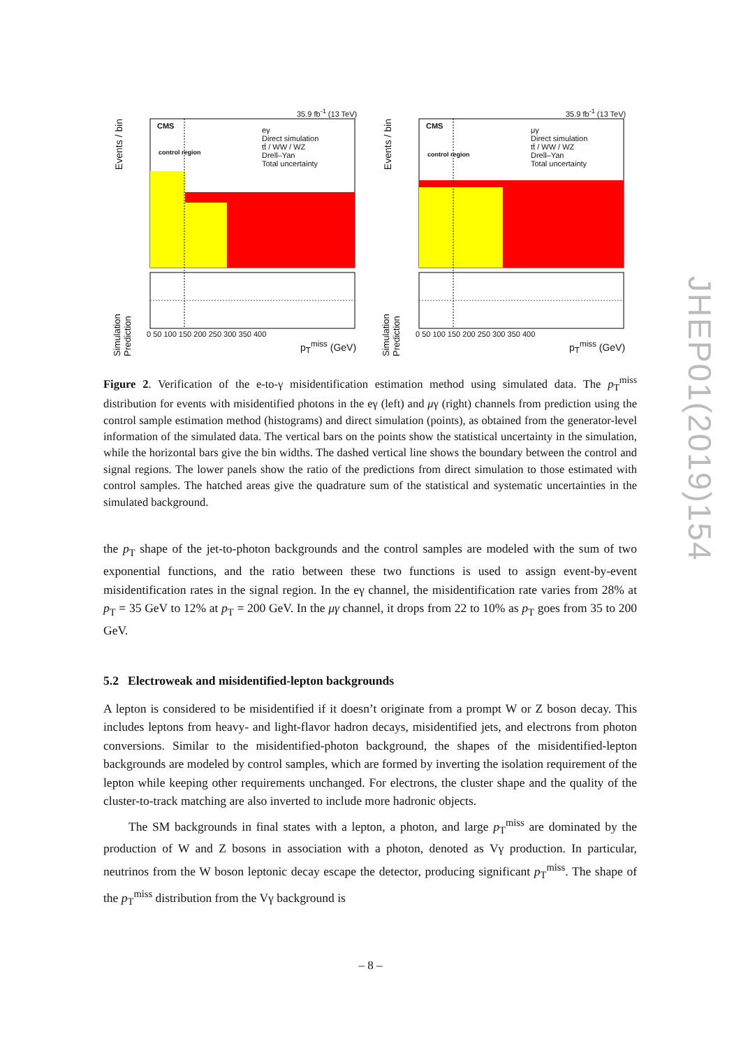35.9 fb<sup>-1</sup> (13 TeV)
CMS
control region
eγ
Direct simulation
tt̄ / WW / WZ
Drell–Yan
Total uncertainty
Events / bin
Simulation Prediction
0 50 100 150 200 250 300 350 400
p<sub>T</sub><sup>miss</sup> (GeV)
35.9 fb<sup>-1</sup> (13 TeV)
CMS
control region
μγ
Direct simulation
tt̄ / WW / WZ
Drell–Yan
Total uncertainty
Events / bin
Simulation Prediction
0 50 100 150 200 250 300 350 400
p<sub>T</sub><sup>miss</sup> (GeV)
JHEP01(2019)154
Figure 2. Verification of the e-to-γ misidentification estimation method using simulated data. The p<sub>T</sub><sup>miss</sup> distribution for events with misidentified photons in the eγ (left) and μγ (right) channels from prediction using the control sample estimation method (histograms) and direct simulation (points), as obtained from the generator-level information of the simulated data. The vertical bars on the points show the statistical uncertainty in the simulation, while the horizontal bars give the bin widths. The dashed vertical line shows the boundary between the control and signal regions. The lower panels show the ratio of the predictions from direct simulation to those estimated with control samples. The hatched areas give the quadrature sum of the statistical and systematic uncertainties in the simulated background.
the p<sub>T</sub> shape of the jet-to-photon backgrounds and the control samples are modeled with the sum of two exponential functions, and the ratio between these two functions is used to assign event-by-event misidentification rates in the signal region. In the eγ channel, the misidentification rate varies from 28% at p<sub>T</sub> = 35 GeV to 12% at p<sub>T</sub> = 200 GeV. In the μγ channel, it drops from 22 to 10% as p<sub>T</sub> goes from 35 to 200 GeV.
5.2 Electroweak and misidentified-lepton backgrounds
A lepton is considered to be misidentified if it doesn’t originate from a prompt W or Z boson decay. This includes leptons from heavy- and light-flavor hadron decays, misidentified jets, and electrons from photon conversions. Similar to the misidentified-photon background, the shapes of the misidentified-lepton backgrounds are modeled by control samples, which are formed by inverting the isolation requirement of the lepton while keeping other requirements unchanged. For electrons, the cluster shape and the quality of the cluster-to-track matching are also inverted to include more hadronic objects.
The SM backgrounds in final states with a lepton, a photon, and large p<sub>T</sub><sup>miss</sup> are dominated by the production of W and Z bosons in association with a photon, denoted as Vγ production. In particular, neutrinos from the W boson leptonic decay escape the detector, producing significant p<sub>T</sub><sup>miss</sup>. The shape of the p<sub>T</sub><sup>miss</sup> distribution from the Vγ background is
– 8 –